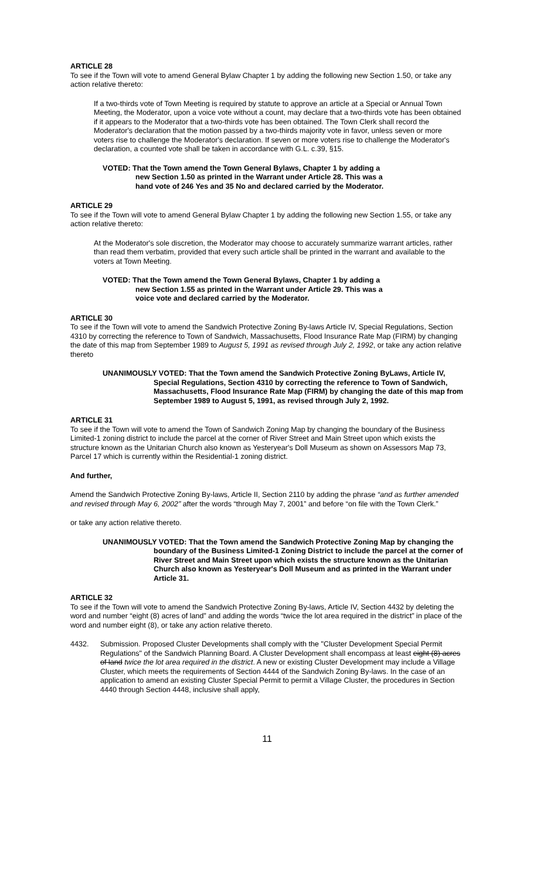ARTICLE 28
To see if the Town will vote to amend General Bylaw Chapter 1 by adding the following new Section 1.50, or take any action relative thereto:
If a two-thirds vote of Town Meeting is required by statute to approve an article at a Special or Annual Town Meeting, the Moderator, upon a voice vote without a count, may declare that a two-thirds vote has been obtained if it appears to the Moderator that a two-thirds vote has been obtained. The Town Clerk shall record the Moderator's declaration that the motion passed by a two-thirds majority vote in favor, unless seven or more voters rise to challenge the Moderator's declaration. If seven or more voters rise to challenge the Moderator's declaration, a counted vote shall be taken in accordance with G.L. c.39, §15.
VOTED: That the Town amend the Town General Bylaws, Chapter 1 by adding a
new Section 1.50 as printed in the Warrant under Article 28. This was a
hand vote of 246 Yes and 35 No and declared carried by the Moderator.
ARTICLE 29
To see if the Town will vote to amend General Bylaw Chapter 1 by adding the following new Section 1.55, or take any action relative thereto:
At the Moderator's sole discretion, the Moderator may choose to accurately summarize warrant articles, rather than read them verbatim, provided that every such article shall be printed in the warrant and available to the voters at Town Meeting.
VOTED: That the Town amend the Town General Bylaws, Chapter 1 by adding a
new Section 1.55 as printed in the Warrant under Article 29. This was a
voice vote and declared carried by the Moderator.
ARTICLE 30
To see if the Town will vote to amend the Sandwich Protective Zoning By-laws Article IV, Special Regulations, Section 4310 by correcting the reference to Town of Sandwich, Massachusetts, Flood Insurance Rate Map (FIRM) by changing the date of this map from September 1989 to August 5, 1991 as revised through July 2, 1992, or take any action relative thereto
UNANIMOUSLY VOTED: That the Town amend the Sandwich Protective Zoning ByLaws, Article IV, Special Regulations, Section 4310 by correcting the reference to Town of Sandwich, Massachusetts, Flood Insurance Rate Map (FIRM) by changing the date of this map from September 1989 to August 5, 1991, as revised through July 2, 1992.
ARTICLE 31
To see if the Town will vote to amend the Town of Sandwich Zoning Map by changing the boundary of the Business Limited-1 zoning district to include the parcel at the corner of River Street and Main Street upon which exists the structure known as the Unitarian Church also known as Yesteryear's Doll Museum as shown on Assessors Map 73, Parcel 17 which is currently within the Residential-1 zoning district.
And further,
Amend the Sandwich Protective Zoning By-laws, Article II, Section 2110 by adding the phrase “and as further amended and revised through May 6, 2002” after the words “through May 7, 2001” and before “on file with the Town Clerk.”
or take any action relative thereto.
UNANIMOUSLY VOTED: That the Town amend the Sandwich Protective Zoning Map by changing the boundary of the Business Limited-1 Zoning District to include the parcel at the corner of River Street and Main Street upon which exists the structure known as the Unitarian Church also known as Yesteryear's Doll Museum and as printed in the Warrant under Article 31.
ARTICLE 32
To see if the Town will vote to amend the Sandwich Protective Zoning By-laws, Article IV, Section 4432 by deleting the word and number “eight (8) acres of land” and adding the words “twice the lot area required in the district” in place of the word and number eight (8), or take any action relative thereto.
4432. Submission. Proposed Cluster Developments shall comply with the "Cluster Development Special Permit Regulations" of the Sandwich Planning Board. A Cluster Development shall encompass at least eight (8) acres of land twice the lot area required in the district. A new or existing Cluster Development may include a Village Cluster, which meets the requirements of Section 4444 of the Sandwich Zoning By-laws. In the case of an application to amend an existing Cluster Special Permit to permit a Village Cluster, the procedures in Section 4440 through Section 4448, inclusive shall apply,
11